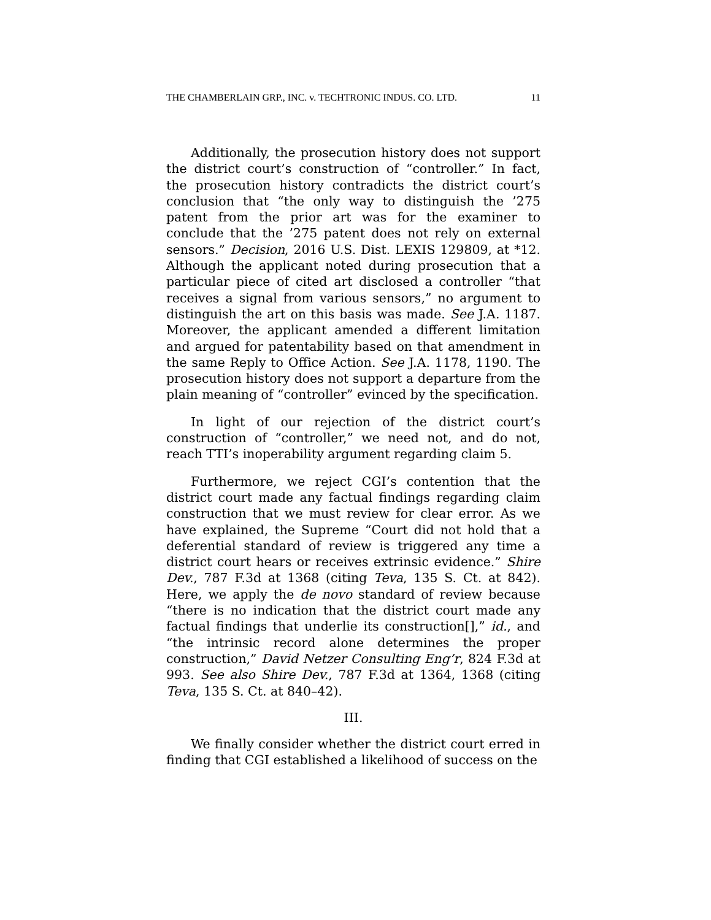THE CHAMBERLAIN GRP., INC. v. TECHTRONIC INDUS. CO. LTD. 11
Additionally, the prosecution history does not support the district court’s construction of “controller.” In fact, the prosecution history contradicts the district court’s conclusion that “the only way to distinguish the ’275 patent from the prior art was for the examiner to conclude that the ’275 patent does not rely on external sensors.” Decision, 2016 U.S. Dist. LEXIS 129809, at *12. Although the applicant noted during prosecution that a particular piece of cited art disclosed a controller “that receives a signal from various sensors,” no argument to distinguish the art on this basis was made. See J.A. 1187. Moreover, the applicant amended a different limitation and argued for patentability based on that amendment in the same Reply to Office Action. See J.A. 1178, 1190. The prosecution history does not support a departure from the plain meaning of “controller” evinced by the specification.
In light of our rejection of the district court’s construction of “controller,” we need not, and do not, reach TTI’s inoperability argument regarding claim 5.
Furthermore, we reject CGI’s contention that the district court made any factual findings regarding claim construction that we must review for clear error. As we have explained, the Supreme “Court did not hold that a deferential standard of review is triggered any time a district court hears or receives extrinsic evidence.” Shire Dev., 787 F.3d at 1368 (citing Teva, 135 S. Ct. at 842). Here, we apply the de novo standard of review because “there is no indication that the district court made any factual findings that underlie its construction[],” id., and “the intrinsic record alone determines the proper construction,” David Netzer Consulting Eng’r, 824 F.3d at 993. See also Shire Dev., 787 F.3d at 1364, 1368 (citing Teva, 135 S. Ct. at 840–42).
III.
We finally consider whether the district court erred in finding that CGI established a likelihood of success on the